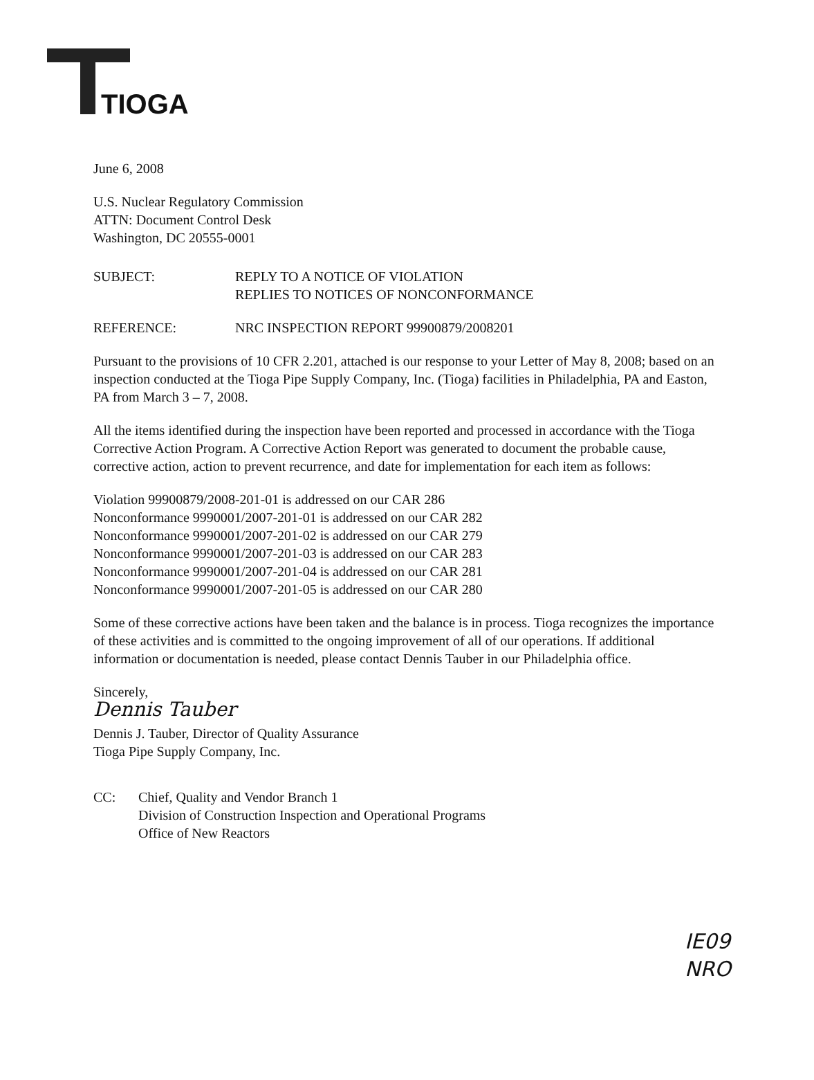TIOGA
June 6, 2008
U.S. Nuclear Regulatory Commission
ATTN: Document Control Desk
Washington, DC 20555-0001
SUBJECT: REPLY TO A NOTICE OF VIOLATION
REPLIES TO NOTICES OF NONCONFORMANCE
REFERENCE: NRC INSPECTION REPORT 99900879/2008201
Pursuant to the provisions of 10 CFR 2.201, attached is our response to your Letter of May 8, 2008; based on an inspection conducted at the Tioga Pipe Supply Company, Inc. (Tioga) facilities in Philadelphia, PA and Easton, PA from March 3 – 7, 2008.
All the items identified during the inspection have been reported and processed in accordance with the Tioga Corrective Action Program. A Corrective Action Report was generated to document the probable cause, corrective action, action to prevent recurrence, and date for implementation for each item as follows:
Violation 99900879/2008-201-01 is addressed on our CAR 286
Nonconformance 9990001/2007-201-01 is addressed on our CAR 282
Nonconformance 9990001/2007-201-02 is addressed on our CAR 279
Nonconformance 9990001/2007-201-03 is addressed on our CAR 283
Nonconformance 9990001/2007-201-04 is addressed on our CAR 281
Nonconformance 9990001/2007-201-05 is addressed on our CAR 280
Some of these corrective actions have been taken and the balance is in process. Tioga recognizes the importance of these activities and is committed to the ongoing improvement of all of our operations. If additional information or documentation is needed, please contact Dennis Tauber in our Philadelphia office.
Sincerely,
Dennis Tauber
Dennis J. Tauber, Director of Quality Assurance
Tioga Pipe Supply Company, Inc.
CC: Chief, Quality and Vendor Branch 1
Division of Construction Inspection and Operational Programs
Office of New Reactors
IE09
NRO